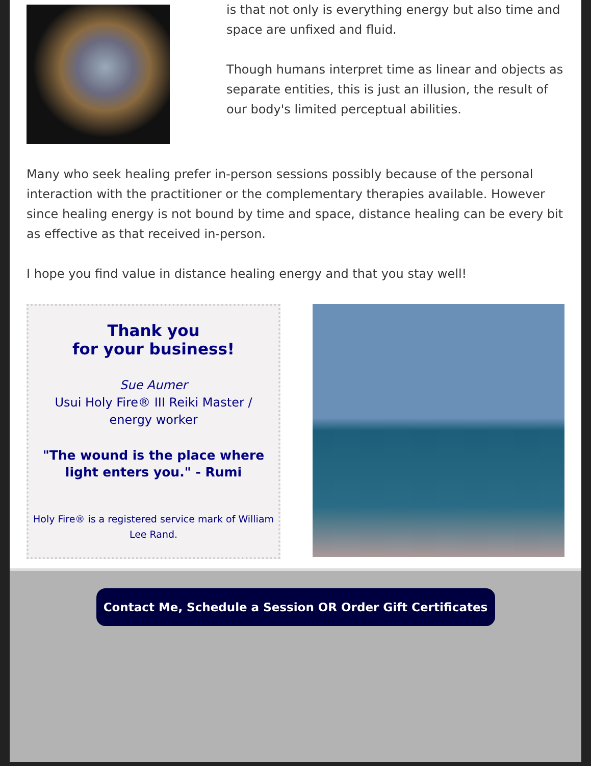is that not only is everything energy but also time and space are unfixed and fluid.
Though humans interpret time as linear and objects as separate entities, this is just an illusion, the result of our body's limited perceptual abilities.
Many who seek healing prefer in-person sessions possibly because of the personal interaction with the practitioner or the complementary therapies available. However since healing energy is not bound by time and space, distance healing can be every bit as effective as that received in-person.
I hope you find value in distance healing energy and that you stay well!
Thank you
for your business!
Sue Aumer
Usui Holy Fire® III Reiki Master / energy worker
"The wound is the place where light enters you." - Rumi
Holy Fire® is a registered service mark of William Lee Rand.
Contact Me, Schedule a Session OR Order Gift Certificates